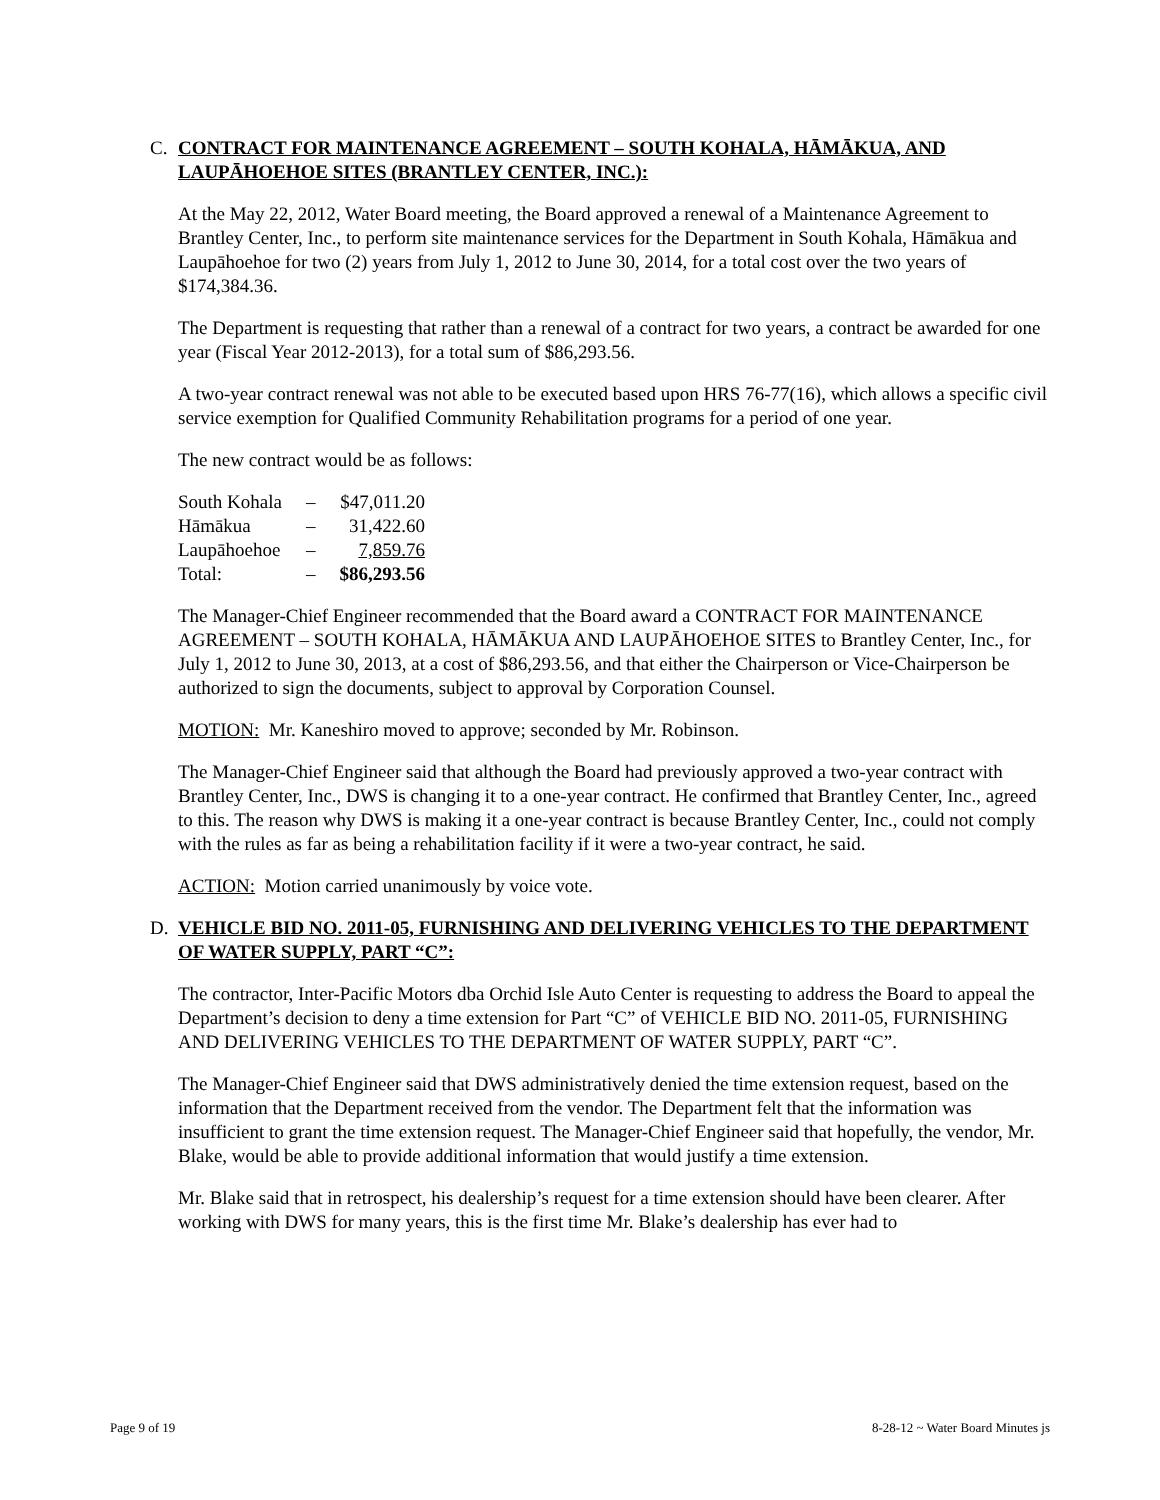C. CONTRACT FOR MAINTENANCE AGREEMENT – SOUTH KOHALA, HĀMĀKUA, AND LAUPĀHOEHOE SITES (BRANTLEY CENTER, INC.):
At the May 22, 2012, Water Board meeting, the Board approved a renewal of a Maintenance Agreement to Brantley Center, Inc., to perform site maintenance services for the Department in South Kohala, Hāmākua and Laupāhoehoe for two (2) years from July 1, 2012 to June 30, 2014, for a total cost over the two years of $174,384.36.
The Department is requesting that rather than a renewal of a contract for two years, a contract be awarded for one year (Fiscal Year 2012-2013), for a total sum of $86,293.56.
A two-year contract renewal was not able to be executed based upon HRS 76-77(16), which allows a specific civil service exemption for Qualified Community Rehabilitation programs for a period of one year.
The new contract would be as follows:
| South Kohala | – | $47,011.20 |
| Hāmākua | – | 31,422.60 |
| Laupāhoehoe | – | 7,859.76 |
| Total: | – | $86,293.56 |
The Manager-Chief Engineer recommended that the Board award a CONTRACT FOR MAINTENANCE AGREEMENT – SOUTH KOHALA, HĀMĀKUA AND LAUPĀHOEHOE SITES to Brantley Center, Inc., for July 1, 2012 to June 30, 2013, at a cost of $86,293.56, and that either the Chairperson or Vice-Chairperson be authorized to sign the documents, subject to approval by Corporation Counsel.
MOTION: Mr. Kaneshiro moved to approve; seconded by Mr. Robinson.
The Manager-Chief Engineer said that although the Board had previously approved a two-year contract with Brantley Center, Inc., DWS is changing it to a one-year contract. He confirmed that Brantley Center, Inc., agreed to this. The reason why DWS is making it a one-year contract is because Brantley Center, Inc., could not comply with the rules as far as being a rehabilitation facility if it were a two-year contract, he said.
ACTION: Motion carried unanimously by voice vote.
D. VEHICLE BID NO. 2011-05, FURNISHING AND DELIVERING VEHICLES TO THE DEPARTMENT OF WATER SUPPLY, PART “C”:
The contractor, Inter-Pacific Motors dba Orchid Isle Auto Center is requesting to address the Board to appeal the Department’s decision to deny a time extension for Part “C” of VEHICLE BID NO. 2011-05, FURNISHING AND DELIVERING VEHICLES TO THE DEPARTMENT OF WATER SUPPLY, PART “C”.
The Manager-Chief Engineer said that DWS administratively denied the time extension request, based on the information that the Department received from the vendor. The Department felt that the information was insufficient to grant the time extension request. The Manager-Chief Engineer said that hopefully, the vendor, Mr. Blake, would be able to provide additional information that would justify a time extension.
Mr. Blake said that in retrospect, his dealership’s request for a time extension should have been clearer. After working with DWS for many years, this is the first time Mr. Blake’s dealership has ever had to
Page 9 of 19 8-28-12 ~ Water Board Minutes js